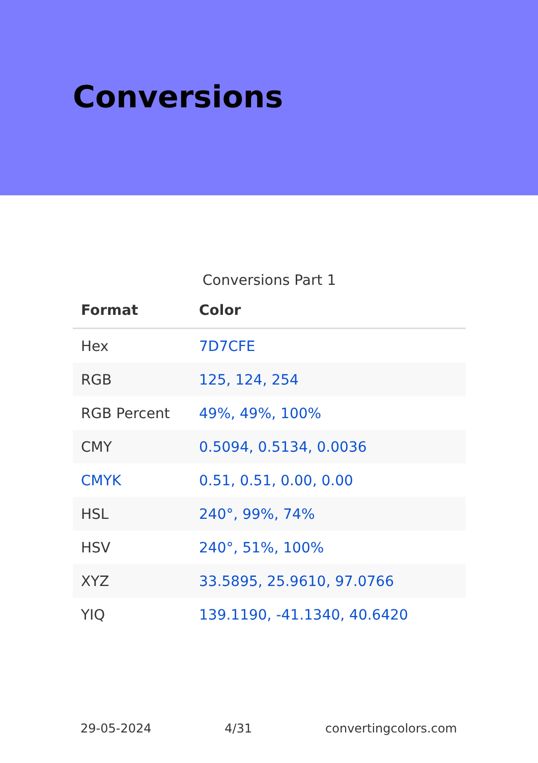Conversions
Conversions Part 1
| Format | Color |
| --- | --- |
| Hex | 7D7CFE |
| RGB | 125, 124, 254 |
| RGB Percent | 49%, 49%, 100% |
| CMY | 0.5094, 0.5134, 0.0036 |
| CMYK | 0.51, 0.51, 0.00, 0.00 |
| HSL | 240°, 99%, 74% |
| HSV | 240°, 51%, 100% |
| XYZ | 33.5895, 25.9610, 97.0766 |
| YIQ | 139.1190, -41.1340, 40.6420 |
29-05-2024 4/31 convertingcolors.com